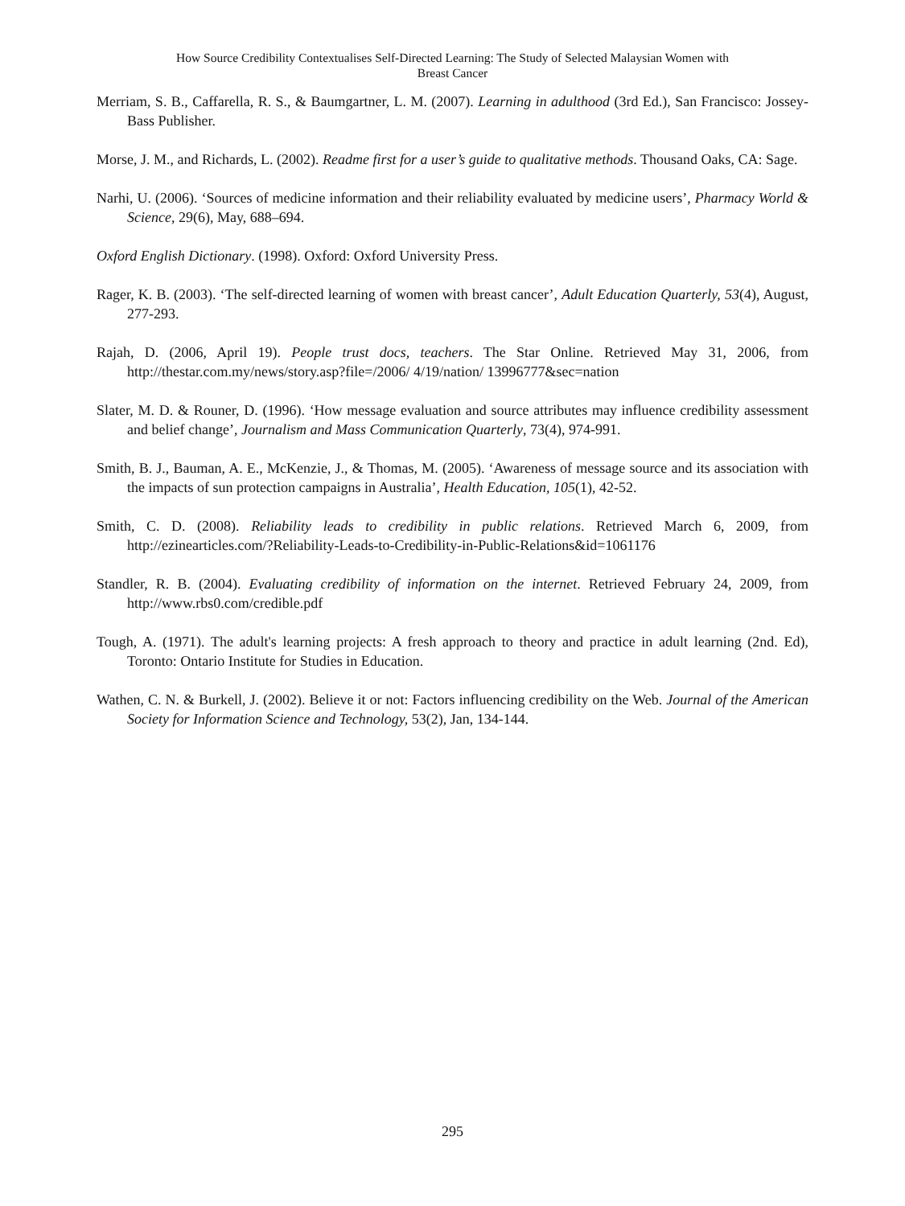How Source Credibility Contextualises Self-Directed Learning: The Study of Selected Malaysian Women with
Breast Cancer
Merriam, S. B., Caffarella, R. S., & Baumgartner, L. M. (2007). Learning in adulthood (3rd Ed.), San Francisco: Jossey-Bass Publisher.
Morse, J. M., and Richards, L. (2002). Readme first for a user’s guide to qualitative methods. Thousand Oaks, CA: Sage.
Narhi, U. (2006). ‘Sources of medicine information and their reliability evaluated by medicine users’, Pharmacy World & Science, 29(6), May, 688–694.
Oxford English Dictionary. (1998). Oxford: Oxford University Press.
Rager, K. B. (2003). ‘The self-directed learning of women with breast cancer’, Adult Education Quarterly, 53(4), August, 277-293.
Rajah, D. (2006, April 19). People trust docs, teachers. The Star Online. Retrieved May 31, 2006, from http://thestar.com.my/news/story.asp?file=/2006/ 4/19/nation/ 13996777&sec=nation
Slater, M. D. & Rouner, D. (1996). ‘How message evaluation and source attributes may influence credibility assessment and belief change’, Journalism and Mass Communication Quarterly, 73(4), 974-991.
Smith, B. J., Bauman, A. E., McKenzie, J., & Thomas, M. (2005). ‘Awareness of message source and its association with the impacts of sun protection campaigns in Australia’, Health Education, 105(1), 42-52.
Smith, C. D. (2008). Reliability leads to credibility in public relations. Retrieved March 6, 2009, from http://ezinearticles.com/?Reliability-Leads-to-Credibility-in-Public-Relations&id=1061176
Standler, R. B. (2004). Evaluating credibility of information on the internet. Retrieved February 24, 2009, from http://www.rbs0.com/credible.pdf
Tough, A. (1971). The adult's learning projects: A fresh approach to theory and practice in adult learning (2nd. Ed), Toronto: Ontario Institute for Studies in Education.
Wathen, C. N. & Burkell, J. (2002). Believe it or not: Factors influencing credibility on the Web. Journal of the American Society for Information Science and Technology, 53(2), Jan, 134-144.
295